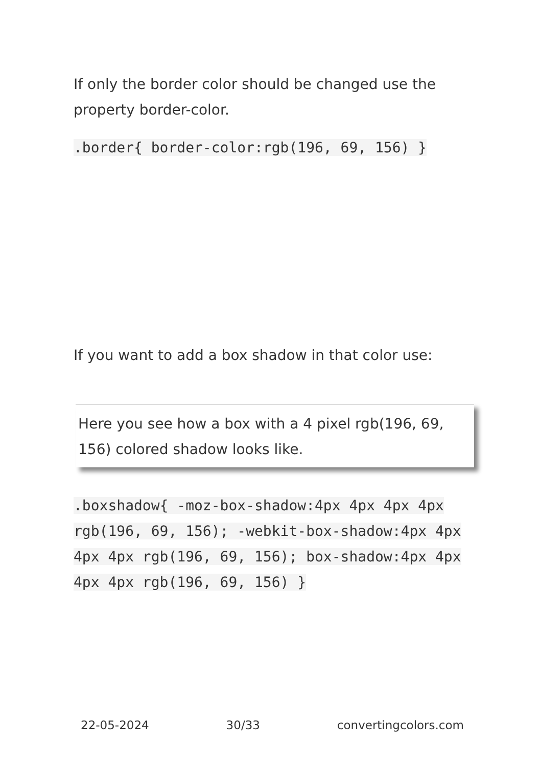If only the border color should be changed use the property border-color.
.border{ border-color:rgb(196, 69, 156) }
If you want to add a box shadow in that color use:
Here you see how a box with a 4 pixel rgb(196, 69, 156) colored shadow looks like.
.boxshadow{ -moz-box-shadow:4px 4px 4px 4px rgb(196, 69, 156); -webkit-box-shadow:4px 4px 4px 4px rgb(196, 69, 156); box-shadow:4px 4px 4px 4px rgb(196, 69, 156) }
22-05-2024 30/33 convertingcolors.com